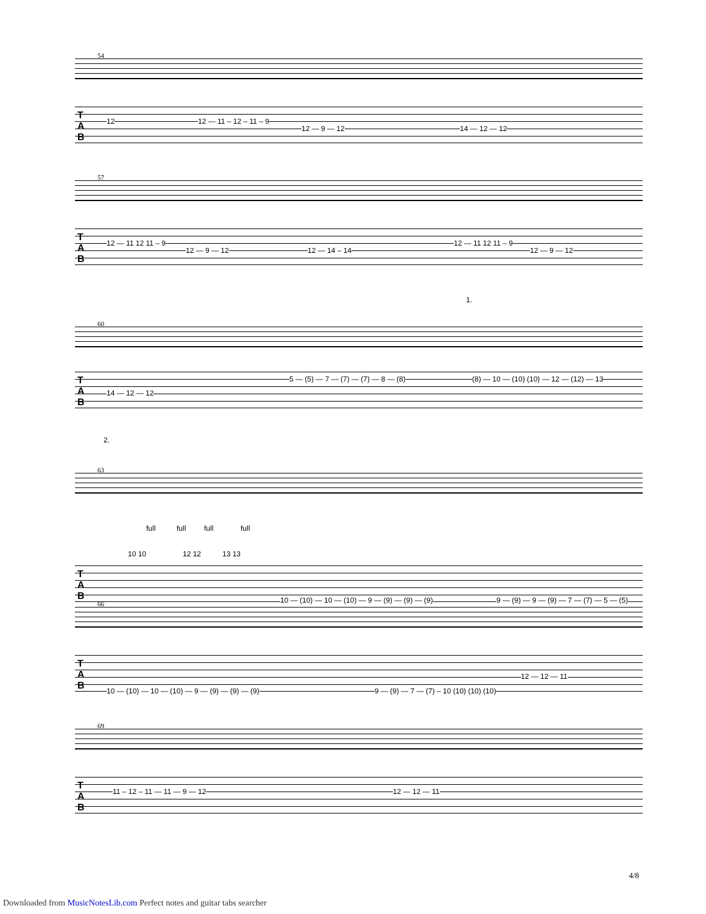54
T
A
B
12 12 — 11 – 12 – 11 – 9
12 — 9 — 12 14 — 12 — 12
57
T
A
B
12 — 11 12 11 – 9
12 — 9 — 12 12 — 14 – 14
12 — 11 12 11 – 9
12 — 9 — 12
1.
60
T
A
B
14 — 12 — 12
5 — (5) — 7 — (7) — (7) — 8 — (8) (8) — 10 — (10) (10) — 12 — (12) — 13
2.
63
full full full full
10 10 12 12 13 13
T
A
B
10 — (10) — 10 — (10) — 9 — (9) — (9) — (9) 9 — (9) — 9 — (9) — 7 — (7) — 5 — (5)
66
T
A
B
10 — (10) — 10 — (10) — 9 — (9) — (9) — (9) 9 — (9) — 7 — (7) – 10 (10) (10) (10)
12 — 12 — 11
69
T
A
B
11 – 12 – 11 — 11 — 9 — 12 12 — 12 — 11
4/8
Downloaded from MusicNotesLib.com Perfect notes and guitar tabs searcher